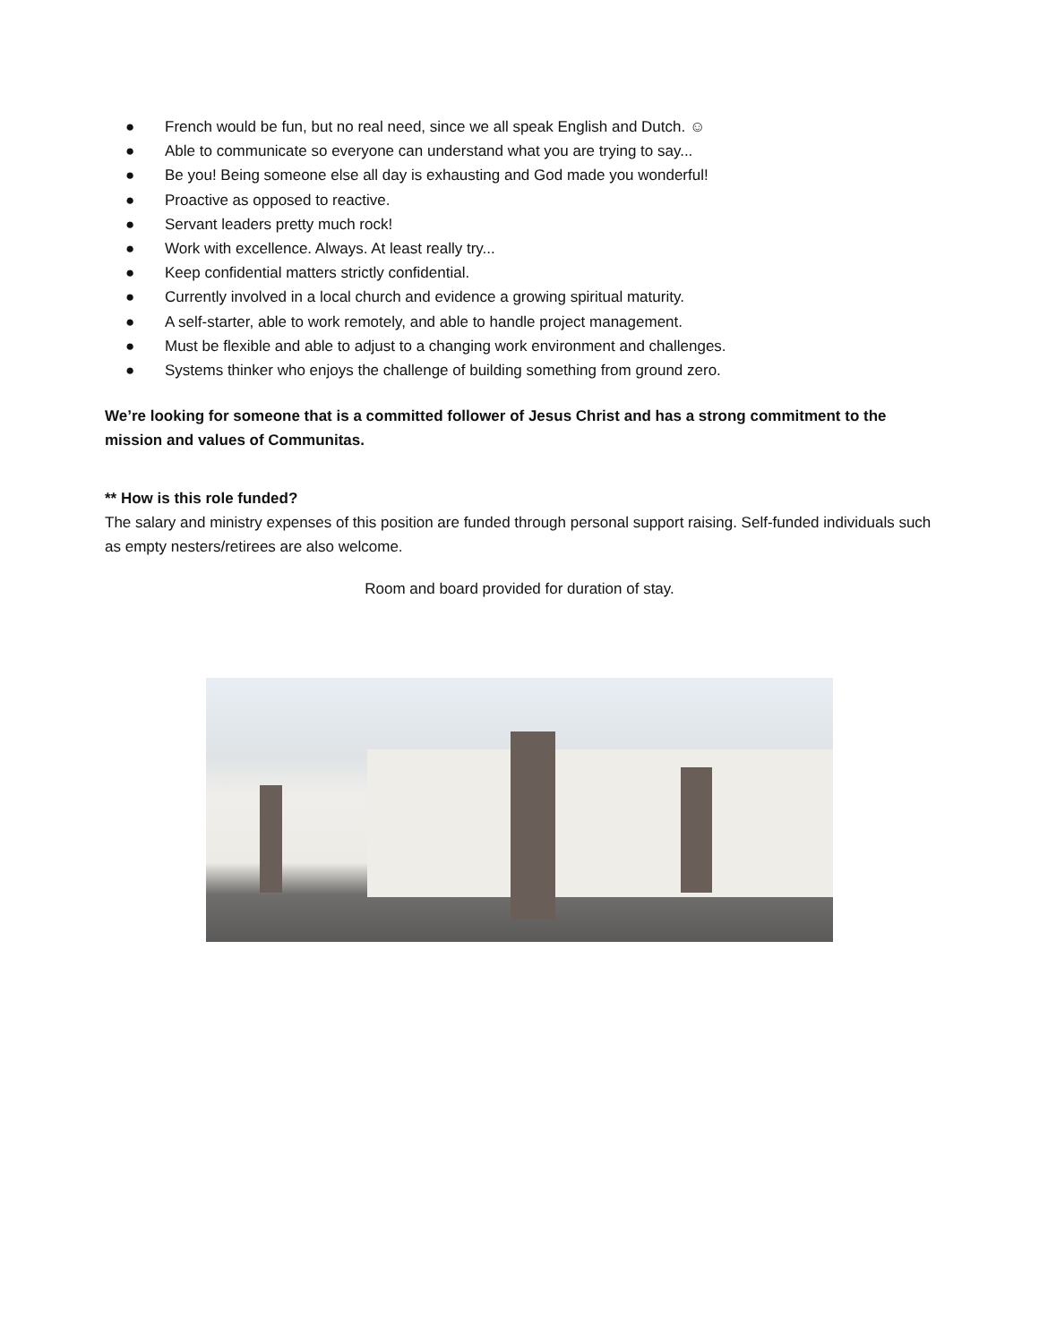● French would be fun, but no real need, since we all speak English and Dutch. ☺
● Able to communicate so everyone can understand what you are trying to say...
● Be you! Being someone else all day is exhausting and God made you wonderful!
● Proactive as opposed to reactive.
● Servant leaders pretty much rock!
● Work with excellence. Always. At least really try...
● Keep confidential matters strictly confidential.
● Currently involved in a local church and evidence a growing spiritual maturity.
● A self-starter, able to work remotely, and able to handle project management.
● Must be flexible and able to adjust to a changing work environment and challenges.
● Systems thinker who enjoys the challenge of building something from ground zero.
We’re looking for someone that is a committed follower of Jesus Christ and has a strong commitment to the mission and values of Communitas.
** How is this role funded?
The salary and ministry expenses of this position are funded through personal support raising. Self-funded individuals such as empty nesters/retirees are also welcome.
Room and board provided for duration of stay.